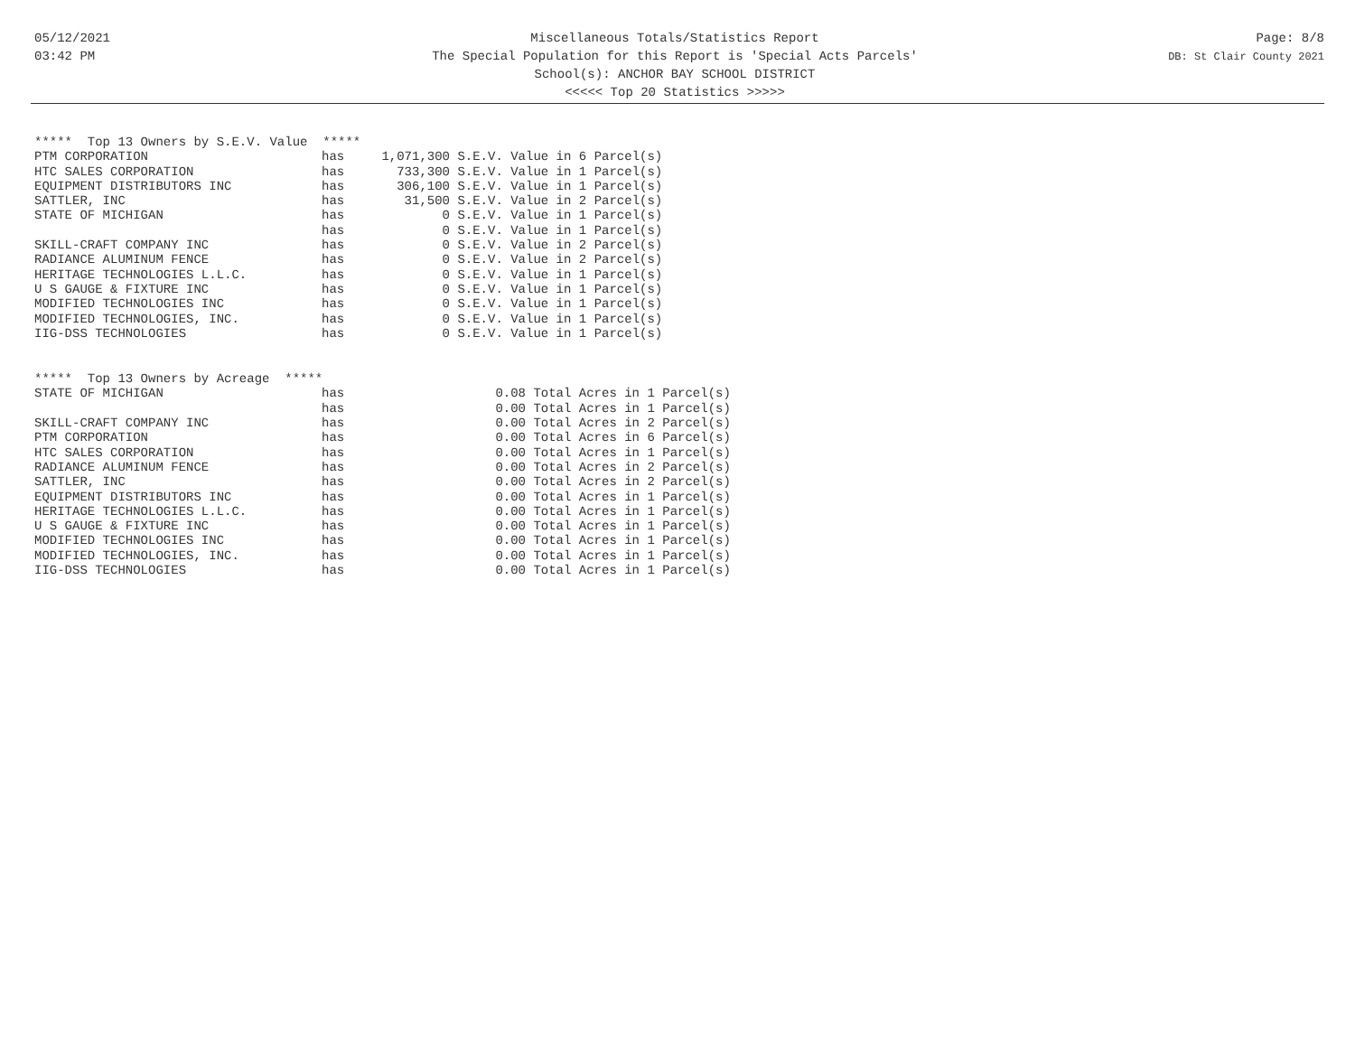05/12/2021
03:42 PM
Miscellaneous Totals/Statistics Report
The Special Population for this Report is 'Special Acts Parcels'
School(s): ANCHOR BAY SCHOOL DISTRICT
<<<<< Top 20 Statistics >>>>>
Page: 8/8
DB: St Clair County 2021
***** Top 13 Owners by S.E.V. Value *****
| PTM CORPORATION | has | 1,071,300 | S.E.V. Value in 6 Parcel(s) |
| HTC SALES CORPORATION | has | 733,300 | S.E.V. Value in 1 Parcel(s) |
| EQUIPMENT DISTRIBUTORS INC | has | 306,100 | S.E.V. Value in 1 Parcel(s) |
| SATTLER, INC | has | 31,500 | S.E.V. Value in 2 Parcel(s) |
| STATE OF MICHIGAN | has | 0 | S.E.V. Value in 1 Parcel(s) |
| | has | 0 | S.E.V. Value in 1 Parcel(s) |
| SKILL-CRAFT COMPANY INC | has | 0 | S.E.V. Value in 2 Parcel(s) |
| RADIANCE ALUMINUM FENCE | has | 0 | S.E.V. Value in 2 Parcel(s) |
| HERITAGE TECHNOLOGIES L.L.C. | has | 0 | S.E.V. Value in 1 Parcel(s) |
| U S GAUGE & FIXTURE INC | has | 0 | S.E.V. Value in 1 Parcel(s) |
| MODIFIED TECHNOLOGIES INC | has | 0 | S.E.V. Value in 1 Parcel(s) |
| MODIFIED TECHNOLOGIES, INC. | has | 0 | S.E.V. Value in 1 Parcel(s) |
| IIG-DSS TECHNOLOGIES | has | 0 | S.E.V. Value in 1 Parcel(s) |
***** Top 13 Owners by Acreage *****
| STATE OF MICHIGAN | has | 0.08 | Total Acres in 1 Parcel(s) |
| | has | 0.00 | Total Acres in 1 Parcel(s) |
| SKILL-CRAFT COMPANY INC | has | 0.00 | Total Acres in 2 Parcel(s) |
| PTM CORPORATION | has | 0.00 | Total Acres in 6 Parcel(s) |
| HTC SALES CORPORATION | has | 0.00 | Total Acres in 1 Parcel(s) |
| RADIANCE ALUMINUM FENCE | has | 0.00 | Total Acres in 2 Parcel(s) |
| SATTLER, INC | has | 0.00 | Total Acres in 2 Parcel(s) |
| EQUIPMENT DISTRIBUTORS INC | has | 0.00 | Total Acres in 1 Parcel(s) |
| HERITAGE TECHNOLOGIES L.L.C. | has | 0.00 | Total Acres in 1 Parcel(s) |
| U S GAUGE & FIXTURE INC | has | 0.00 | Total Acres in 1 Parcel(s) |
| MODIFIED TECHNOLOGIES INC | has | 0.00 | Total Acres in 1 Parcel(s) |
| MODIFIED TECHNOLOGIES, INC. | has | 0.00 | Total Acres in 1 Parcel(s) |
| IIG-DSS TECHNOLOGIES | has | 0.00 | Total Acres in 1 Parcel(s) |